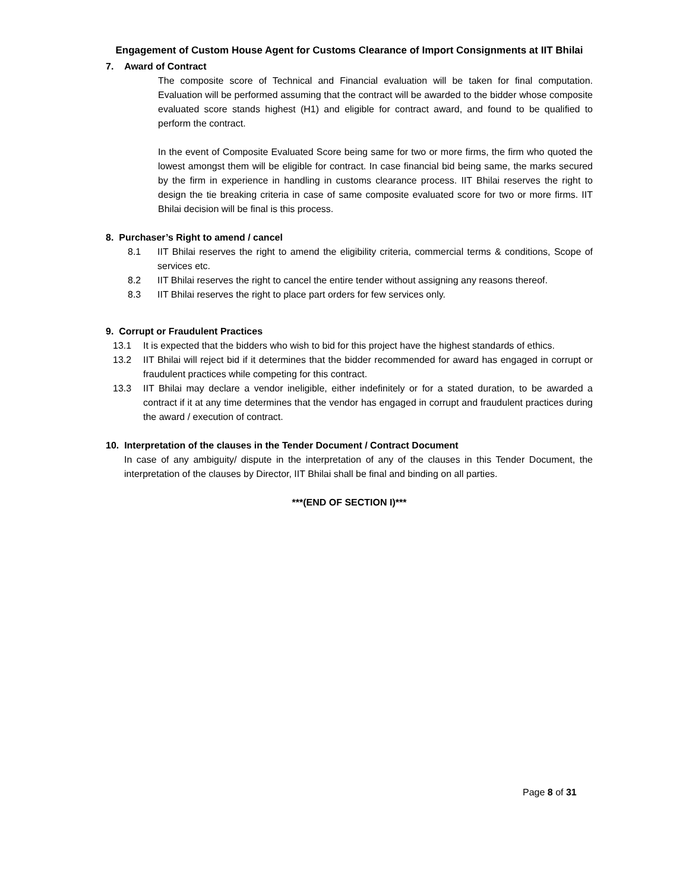Engagement of Custom House Agent for Customs Clearance of Import Consignments at IIT Bhilai
7. Award of Contract
The composite score of Technical and Financial evaluation will be taken for final computation. Evaluation will be performed assuming that the contract will be awarded to the bidder whose composite evaluated score stands highest (H1) and eligible for contract award, and found to be qualified to perform the contract.
In the event of Composite Evaluated Score being same for two or more firms, the firm who quoted the lowest amongst them will be eligible for contract. In case financial bid being same, the marks secured by the firm in experience in handling in customs clearance process. IIT Bhilai reserves the right to design the tie breaking criteria in case of same composite evaluated score for two or more firms. IIT Bhilai decision will be final is this process.
8. Purchaser’s Right to amend / cancel
8.1 IIT Bhilai reserves the right to amend the eligibility criteria, commercial terms & conditions, Scope of services etc.
8.2 IIT Bhilai reserves the right to cancel the entire tender without assigning any reasons thereof.
8.3 IIT Bhilai reserves the right to place part orders for few services only.
9. Corrupt or Fraudulent Practices
13.1 It is expected that the bidders who wish to bid for this project have the highest standards of ethics.
13.2 IIT Bhilai will reject bid if it determines that the bidder recommended for award has engaged in corrupt or fraudulent practices while competing for this contract.
13.3 IIT Bhilai may declare a vendor ineligible, either indefinitely or for a stated duration, to be awarded a contract if it at any time determines that the vendor has engaged in corrupt and fraudulent practices during the award / execution of contract.
10. Interpretation of the clauses in the Tender Document / Contract Document
In case of any ambiguity/ dispute in the interpretation of any of the clauses in this Tender Document, the interpretation of the clauses by Director, IIT Bhilai shall be final and binding on all parties.
***(END OF SECTION I)***
Page 8 of 31